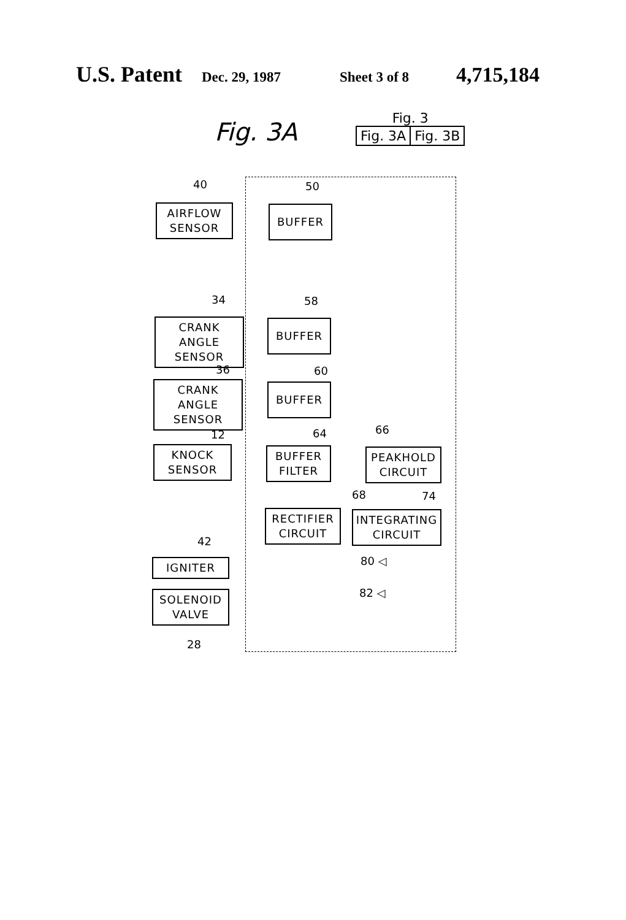U.S. Patent Dec. 29, 1987 Sheet 3 of 8 4,715,184
Fig. 3A
Fig. 3
Fig. 3A Fig. 3B
40
AIRFLOW SENSOR
50
BUFFER
34
CRANK ANGLE SENSOR
58
BUFFER
36
CRANK ANGLE SENSOR
60
BUFFER
12
KNOCK SENSOR
64
BUFFER FILTER
66
PEAKHOLD CIRCUIT
68
RECTIFIER CIRCUIT
74
INTEGRATING CIRCUIT
42
IGNITER 80 ◁
82 ◁
SOLENOID VALVE
28